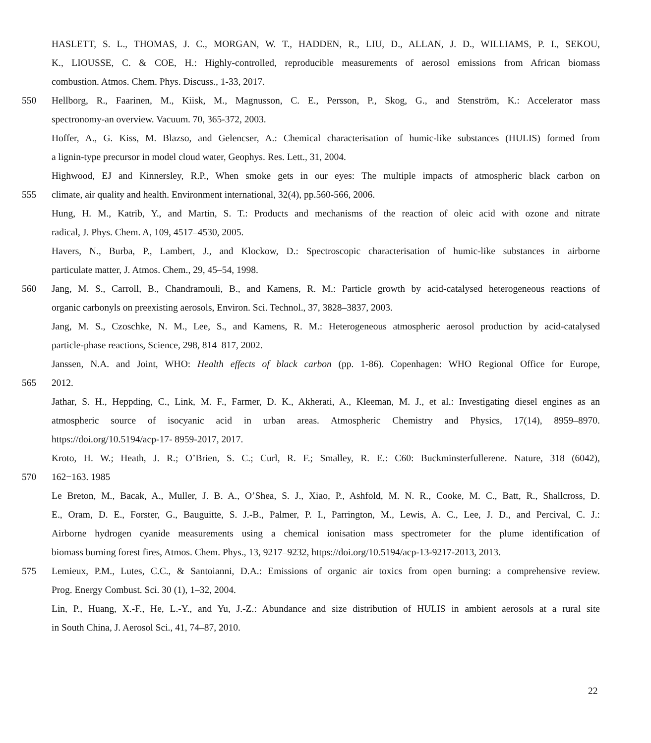HASLETT, S. L., THOMAS, J. C., MORGAN, W. T., HADDEN, R., LIU, D., ALLAN, J. D., WILLIAMS, P. I., SEKOU,
K., LIOUSSE, C. & COE, H.: Highly-controlled, reproducible measurements of aerosol emissions from African biomass
combustion. Atmos. Chem. Phys. Discuss., 1-33, 2017.
550 Hellborg, R., Faarinen, M., Kiisk, M., Magnusson, C. E., Persson, P., Skog, G., and Stenström, K.: Accelerator mass
spectronomy-an overview. Vacuum. 70, 365-372, 2003.
Hoffer, A., G. Kiss, M. Blazso, and Gelencser, A.: Chemical characterisation of humic-like substances (HULIS) formed from
a lignin-type precursor in model cloud water, Geophys. Res. Lett., 31, 2004.
Highwood, EJ and Kinnersley, R.P., When smoke gets in our eyes: The multiple impacts of atmospheric black carbon on
555 climate, air quality and health. Environment international, 32(4), pp.560-566, 2006.
Hung, H. M., Katrib, Y., and Martin, S. T.: Products and mechanisms of the reaction of oleic acid with ozone and nitrate
radical, J. Phys. Chem. A, 109, 4517–4530, 2005.
Havers, N., Burba, P., Lambert, J., and Klockow, D.: Spectroscopic characterisation of humic-like substances in airborne
particulate matter, J. Atmos. Chem., 29, 45–54, 1998.
560 Jang, M. S., Carroll, B., Chandramouli, B., and Kamens, R. M.: Particle growth by acid-catalysed heterogeneous reactions of
organic carbonyls on preexisting aerosols, Environ. Sci. Technol., 37, 3828–3837, 2003.
Jang, M. S., Czoschke, N. M., Lee, S., and Kamens, R. M.: Heterogeneous atmospheric aerosol production by acid-catalysed
particle-phase reactions, Science, 298, 814–817, 2002.
Janssen, N.A. and Joint, WHO: Health effects of black carbon (pp. 1-86). Copenhagen: WHO Regional Office for Europe,
565 2012.
Jathar, S. H., Heppding, C., Link, M. F., Farmer, D. K., Akherati, A., Kleeman, M. J., et al.: Investigating diesel engines as an
atmospheric source of isocyanic acid in urban areas. Atmospheric Chemistry and Physics, 17(14), 8959–8970.
https://doi.org/10.5194/acp-17- 8959-2017, 2017.
Kroto, H. W.; Heath, J. R.; O’Brien, S. C.; Curl, R. F.; Smalley, R. E.: C60: Buckminsterfullerene. Nature, 318 (6042),
570 162−163. 1985
Le Breton, M., Bacak, A., Muller, J. B. A., O’Shea, S. J., Xiao, P., Ashfold, M. N. R., Cooke, M. C., Batt, R., Shallcross, D.
E., Oram, D. E., Forster, G., Bauguitte, S. J.-B., Palmer, P. I., Parrington, M., Lewis, A. C., Lee, J. D., and Percival, C. J.:
Airborne hydrogen cyanide measurements using a chemical ionisation mass spectrometer for the plume identification of
biomass burning forest fires, Atmos. Chem. Phys., 13, 9217–9232, https://doi.org/10.5194/acp-13-9217-2013, 2013.
575 Lemieux, P.M., Lutes, C.C., & Santoianni, D.A.: Emissions of organic air toxics from open burning: a comprehensive review.
Prog. Energy Combust. Sci. 30 (1), 1–32, 2004.
Lin, P., Huang, X.-F., He, L.-Y., and Yu, J.-Z.: Abundance and size distribution of HULIS in ambient aerosols at a rural site
in South China, J. Aerosol Sci., 41, 74–87, 2010.
22